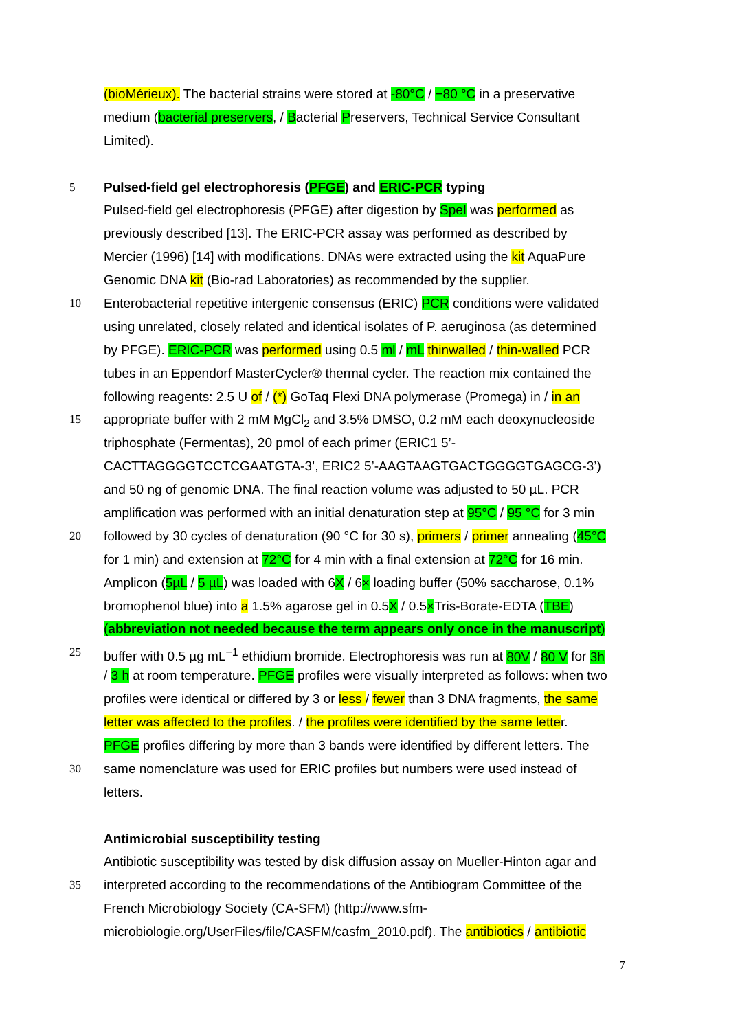(bioMérieux). The bacterial strains were stored at -80°C / −80 °C in a preservative
medium (bacterial preservers, / Bacterial Preservers, Technical Service Consultant
Limited).
5 Pulsed-field gel electrophoresis (PFGE) and ERIC-PCR typing
Pulsed-field gel electrophoresis (PFGE) after digestion by SpeI was performed as
previously described [13]. The ERIC-PCR assay was performed as described by
Mercier (1996) [14] with modifications. DNAs were extracted using the kit AquaPure
Genomic DNA kit (Bio-rad Laboratories) as recommended by the supplier.
10 Enterobacterial repetitive intergenic consensus (ERIC) PCR conditions were validated
using unrelated, closely related and identical isolates of P. aeruginosa (as determined
by PFGE). ERIC-PCR was performed using 0.5 ml / mL thinwalled / thin-walled PCR
tubes in an Eppendorf MasterCycler® thermal cycler. The reaction mix contained the
following reagents: 2.5 U of / (*) GoTaq Flexi DNA polymerase (Promega) in / in an
15 appropriate buffer with 2 mM MgCl<sub>2</sub> and 3.5% DMSO, 0.2 mM each deoxynucleoside
triphosphate (Fermentas), 20 pmol of each primer (ERIC1 5’-
CACTTAGGGGTCCTCGAATGTA-3’, ERIC2 5’-AAGTAAGTGACTGGGGTGAGCG-3’)
and 50 ng of genomic DNA. The final reaction volume was adjusted to 50 µL. PCR
amplification was performed with an initial denaturation step at 95°C / 95 °C for 3 min
20 followed by 30 cycles of denaturation (90 °C for 30 s), primers / primer annealing (45°C
for 1 min) and extension at 72°C for 4 min with a final extension at 72°C for 16 min.
Amplicon (5µL / 5 µL) was loaded with 6X / 6× loading buffer (50% saccharose, 0.1%
bromophenol blue) into a 1.5% agarose gel in 0.5X / 0.5×Tris-Borate-EDTA (TBE)
(abbreviation not needed because the term appears only once in the manuscript)
25 buffer with 0.5 µg mL<sup>−1</sup> ethidium bromide. Electrophoresis was run at 80V / 80 V for 3h
/ 3 h at room temperature. PFGE profiles were visually interpreted as follows: when two
profiles were identical or differed by 3 or less / fewer than 3 DNA fragments, the same
letter was affected to the profiles. / the profiles were identified by the same letter.
PFGE profiles differing by more than 3 bands were identified by different letters. The
30 same nomenclature was used for ERIC profiles but numbers were used instead of
letters.
Antimicrobial susceptibility testing
Antibiotic susceptibility was tested by disk diffusion assay on Mueller-Hinton agar and
35 interpreted according to the recommendations of the Antibiogram Committee of the
French Microbiology Society (CA-SFM) (http://www.sfm-
microbiologie.org/UserFiles/file/CASFM/casfm_2010.pdf). The antibiotics / antibiotic
7